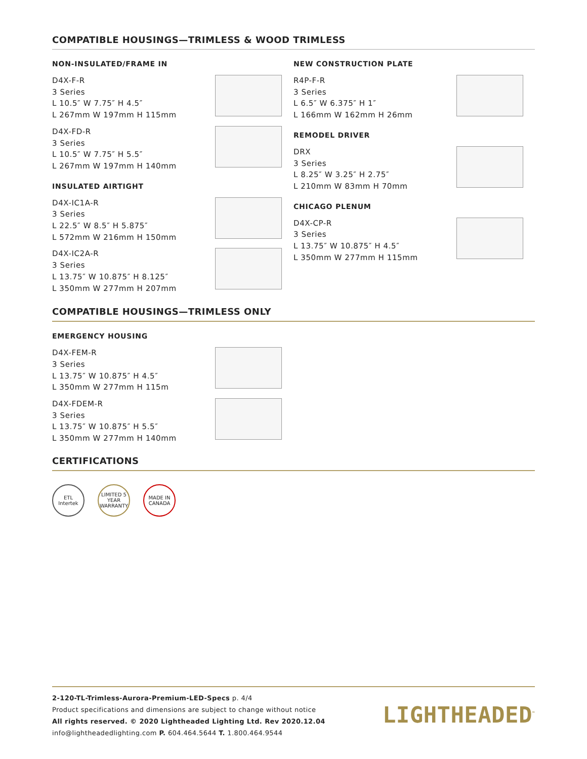COMPATIBLE HOUSINGS—TRIMLESS & WOOD TRIMLESS
NON-INSULATED/FRAME IN
D4X-F-R
3 Series
L 10.5″ W 7.75″ H 4.5″
L 267mm W 197mm H 115mm
D4X-FD-R
3 Series
L 10.5″ W 7.75″ H 5.5″
L 267mm W 197mm H 140mm
INSULATED AIRTIGHT
D4X-IC1A-R
3 Series
L 22.5″ W 8.5″ H 5.875″
L 572mm W 216mm H 150mm
D4X-IC2A-R
3 Series
L 13.75″ W 10.875″ H 8.125″
L 350mm W 277mm H 207mm
NEW CONSTRUCTION PLATE
R4P-F-R
3 Series
L 6.5″ W 6.375″ H 1″
L 166mm W 162mm H 26mm
REMODEL DRIVER
DRX
3 Series
L 8.25″ W 3.25″ H 2.75″
L 210mm W 83mm H 70mm
CHICAGO PLENUM
D4X-CP-R
3 Series
L 13.75″ W 10.875″ H 4.5″
L 350mm W 277mm H 115mm
COMPATIBLE HOUSINGS—TRIMLESS ONLY
EMERGENCY HOUSING
D4X-FEM-R
3 Series
L 13.75″ W 10.875″ H 4.5″
L 350mm W 277mm H 115m
D4X-FDEM-R
3 Series
L 13.75″ W 10.875″ H 5.5″
L 350mm W 277mm H 140mm
CERTIFICATIONS
ETL
Intertek
LIMITED 5 YEAR WARRANTY
MADE IN CANADA
2-120-TL-Trimless-Aurora-Premium-LED-Specs p. 4/4
Product specifications and dimensions are subject to change without notice
All rights reserved. © 2020 Lightheaded Lighting Ltd. Rev 2020.12.04
info@lightheadedlighting.com P. 604.464.5644 T. 1.800.464.9544
LIGHTHEADED<sup>™</sup>